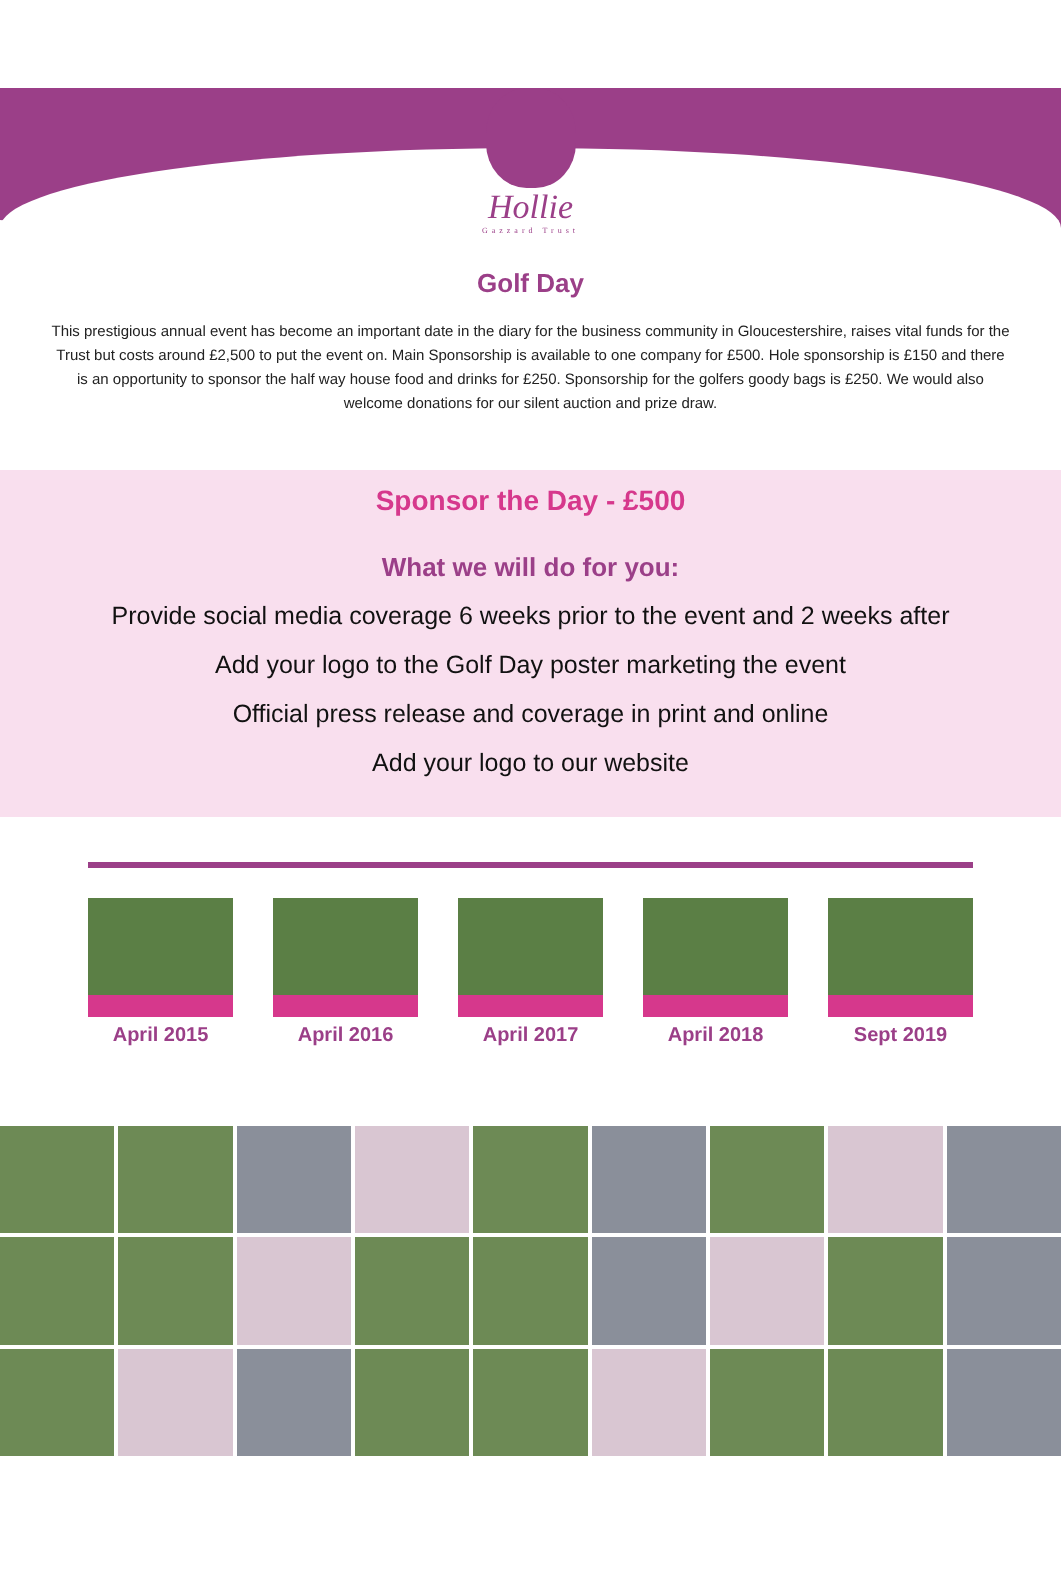Hollie
Gazzard Trust
Golf Day
This prestigious annual event has become an important date in the diary for the business community in Gloucestershire, raises vital funds for the Trust but costs around £2,500 to put the event on. Main Sponsorship is available to one company for £500. Hole sponsorship is £150 and there is an opportunity to sponsor the half way house food and drinks for £250. Sponsorship for the golfers goody bags is £250. We would also welcome donations for our silent auction and prize draw.
Sponsor the Day - £500
What we will do for you:
Provide social media coverage 6 weeks prior to the event and 2 weeks after
Add your logo to the Golf Day poster marketing the event
Official press release and coverage in print and online
Add your logo to our website
April 2015 April 2016 April 2017 April 2018 Sept 2019